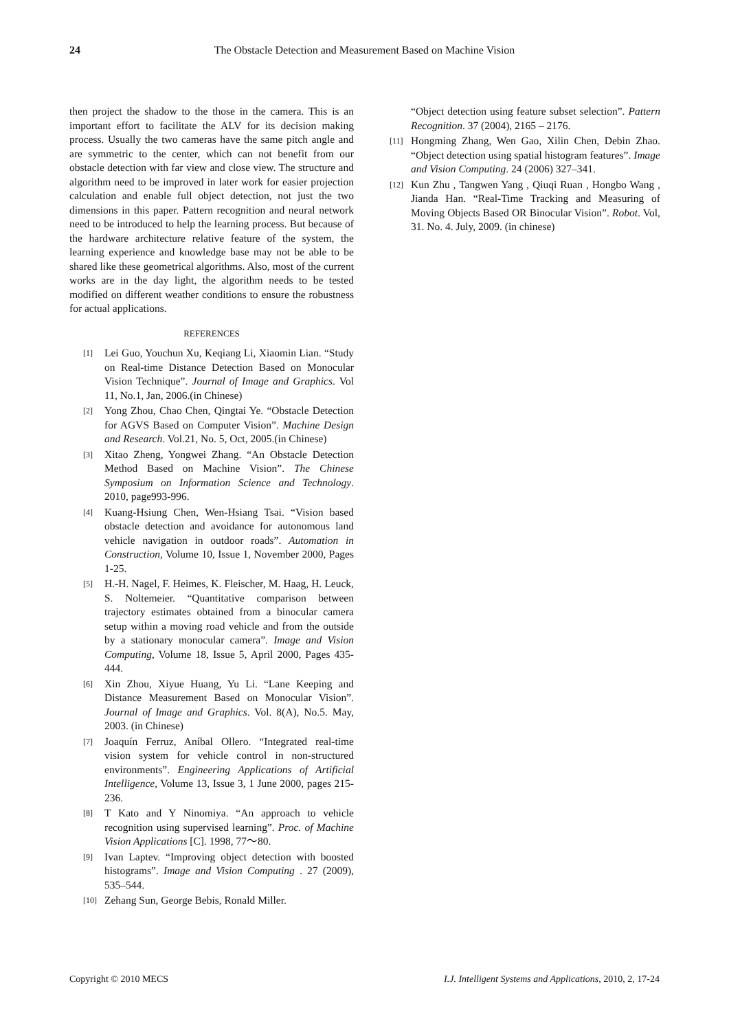24
The Obstacle Detection and Measurement Based on Machine Vision
then project the shadow to the those in the camera. This is an important effort to facilitate the ALV for its decision making process. Usually the two cameras have the same pitch angle and are symmetric to the center, which can not benefit from our obstacle detection with far view and close view. The structure and algorithm need to be improved in later work for easier projection calculation and enable full object detection, not just the two dimensions in this paper. Pattern recognition and neural network need to be introduced to help the learning process. But because of the hardware architecture relative feature of the system, the learning experience and knowledge base may not be able to be shared like these geometrical algorithms. Also, most of the current works are in the day light, the algorithm needs to be tested modified on different weather conditions to ensure the robustness for actual applications.
REFERENCES
[1] Lei Guo, Youchun Xu, Keqiang Li, Xiaomin Lian. “Study on Real-time Distance Detection Based on Monocular Vision Technique”. Journal of Image and Graphics. Vol 11, No.1, Jan, 2006.(in Chinese)
[2] Yong Zhou, Chao Chen, Qingtai Ye. “Obstacle Detection for AGVS Based on Computer Vision”. Machine Design and Research. Vol.21, No. 5, Oct, 2005.(in Chinese)
[3] Xitao Zheng, Yongwei Zhang. “An Obstacle Detection Method Based on Machine Vision”. The Chinese Symposium on Information Science and Technology. 2010, page993-996.
[4] Kuang-Hsiung Chen, Wen-Hsiang Tsai. “Vision based obstacle detection and avoidance for autonomous land vehicle navigation in outdoor roads”. Automation in Construction, Volume 10, Issue 1, November 2000, Pages 1-25.
[5] H.-H. Nagel, F. Heimes, K. Fleischer, M. Haag, H. Leuck, S. Noltemeier. “Quantitative comparison between trajectory estimates obtained from a binocular camera setup within a moving road vehicle and from the outside by a stationary monocular camera”. Image and Vision Computing, Volume 18, Issue 5, April 2000, Pages 435-444.
[6] Xin Zhou, Xiyue Huang, Yu Li. “Lane Keeping and Distance Measurement Based on Monocular Vision”. Journal of Image and Graphics. Vol. 8(A), No.5. May, 2003. (in Chinese)
[7] Joaquín Ferruz, Aníbal Ollero. “Integrated real-time vision system for vehicle control in non-structured environments”. Engineering Applications of Artificial Intelligence, Volume 13, Issue 3, 1 June 2000, pages 215-236.
[8] T Kato and Y Ninomiya. “An approach to vehicle recognition using supervised learning”. Proc. of Machine Vision Applications [C]. 1998, 77～80.
[9] Ivan Laptev. “Improving object detection with boosted histograms”. Image and Vision Computing . 27 (2009), 535–544.
[10] Zehang Sun, George Bebis, Ronald Miller.
“Object detection using feature subset selection”. Pattern Recognition. 37 (2004), 2165 – 2176.
[11] Hongming Zhang, Wen Gao, Xilin Chen, Debin Zhao. “Object detection using spatial histogram features”. Image and Vision Computing. 24 (2006) 327–341.
[12] Kun Zhu , Tangwen Yang , Qiuqi Ruan , Hongbo Wang , Jianda Han. “Real-Time Tracking and Measuring of Moving Objects Based OR Binocular Vision”. Robot. Vol, 31. No. 4. July, 2009. (in chinese)
Copyright © 2010 MECS I.J. Intelligent Systems and Applications, 2010, 2, 17-24